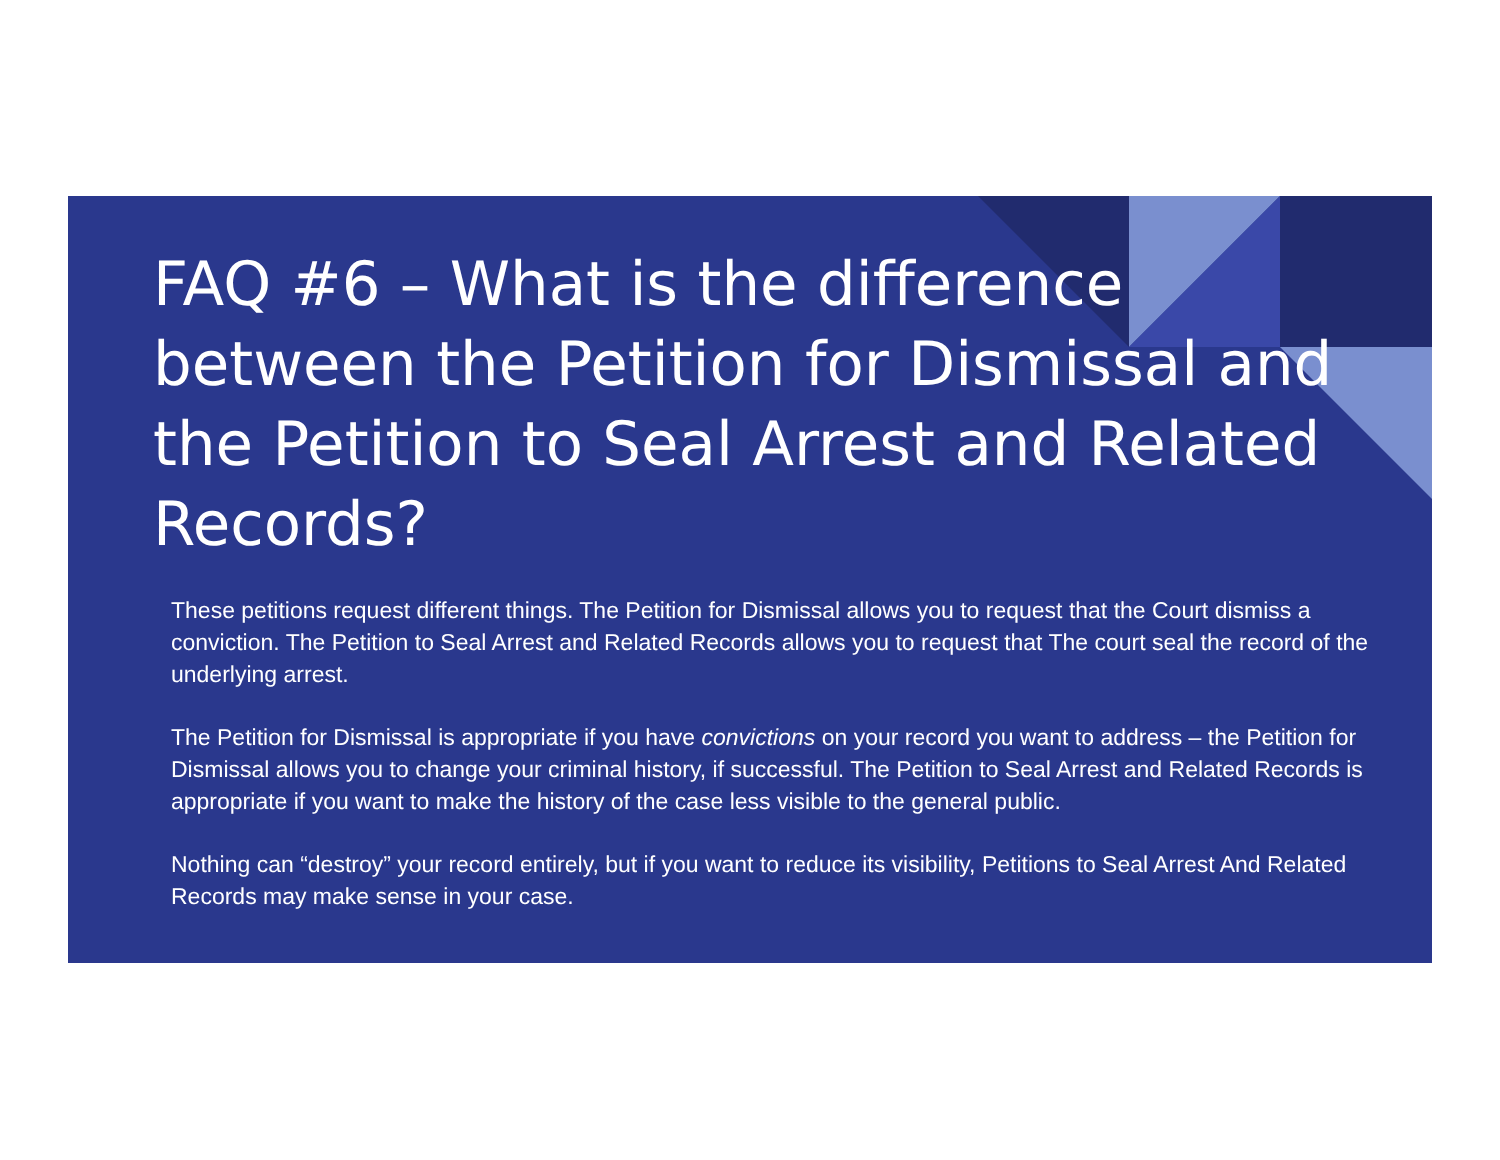FAQ #6 – What is the difference between the Petition for Dismissal and the Petition to Seal Arrest and Related Records?
These petitions request different things. The Petition for Dismissal allows you to request that the Court dismiss a conviction. The Petition to Seal Arrest and Related Records allows you to request that The court seal the record of the underlying arrest.
The Petition for Dismissal is appropriate if you have convictions on your record you want to address – the Petition for Dismissal allows you to change your criminal history, if successful. The Petition to Seal Arrest and Related Records is appropriate if you want to make the history of the case less visible to the general public.
Nothing can “destroy” your record entirely, but if you want to reduce its visibility, Petitions to Seal Arrest And Related Records may make sense in your case.